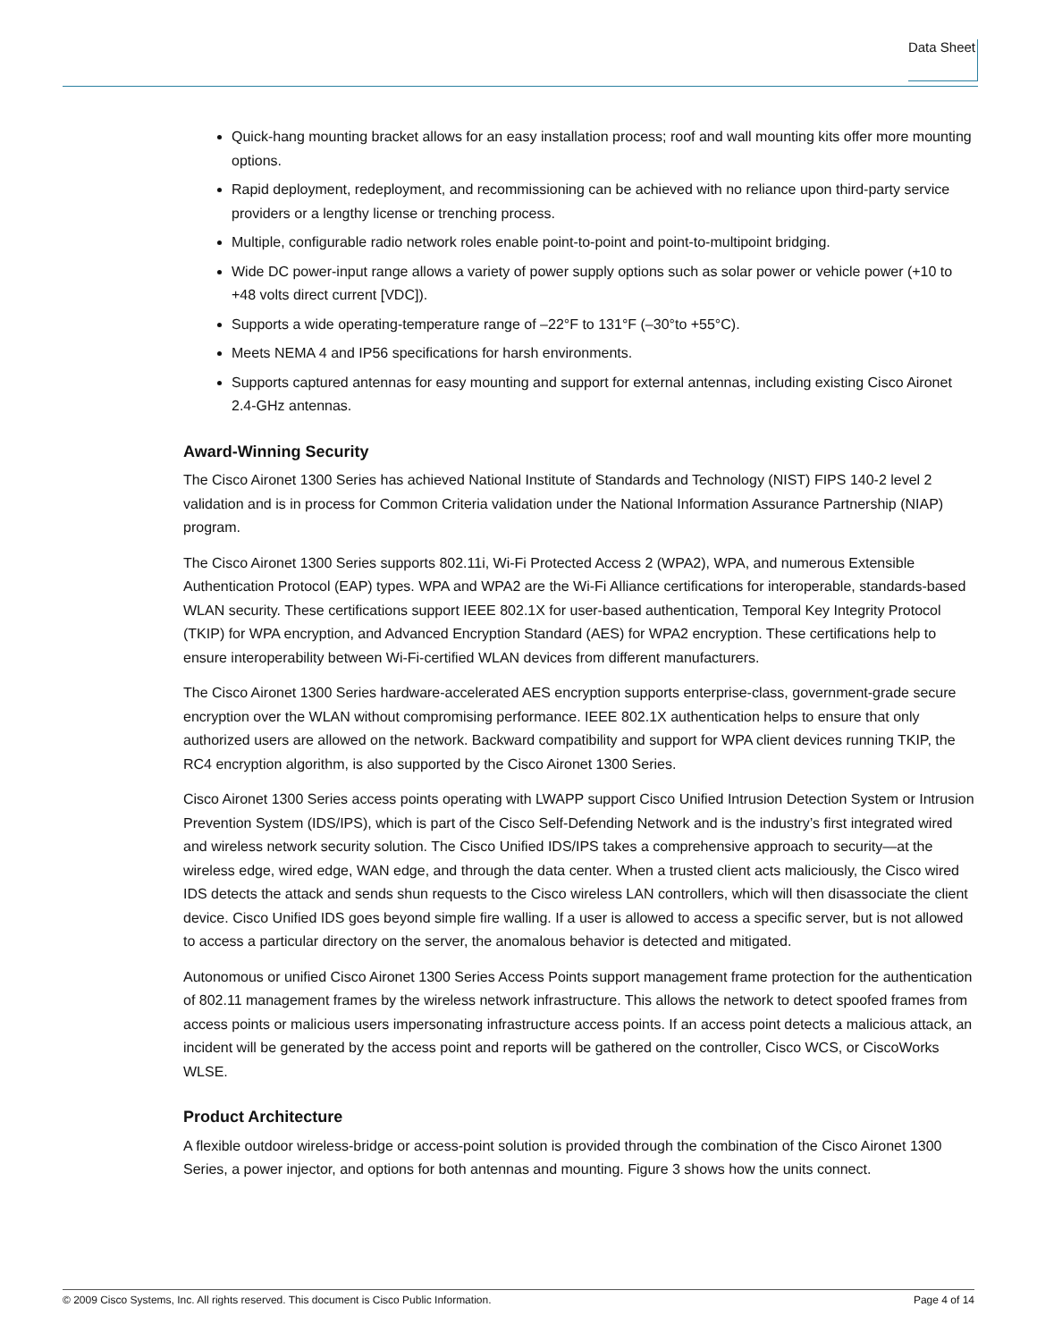Data Sheet
Quick-hang mounting bracket allows for an easy installation process; roof and wall mounting kits offer more mounting options.
Rapid deployment, redeployment, and recommissioning can be achieved with no reliance upon third-party service providers or a lengthy license or trenching process.
Multiple, configurable radio network roles enable point-to-point and point-to-multipoint bridging.
Wide DC power-input range allows a variety of power supply options such as solar power or vehicle power (+10 to +48 volts direct current [VDC]).
Supports a wide operating-temperature range of –22°F to 131°F (–30°to +55°C).
Meets NEMA 4 and IP56 specifications for harsh environments.
Supports captured antennas for easy mounting and support for external antennas, including existing Cisco Aironet 2.4-GHz antennas.
Award-Winning Security
The Cisco Aironet 1300 Series has achieved National Institute of Standards and Technology (NIST) FIPS 140-2 level 2 validation and is in process for Common Criteria validation under the National Information Assurance Partnership (NIAP) program.
The Cisco Aironet 1300 Series supports 802.11i, Wi-Fi Protected Access 2 (WPA2), WPA, and numerous Extensible Authentication Protocol (EAP) types. WPA and WPA2 are the Wi-Fi Alliance certifications for interoperable, standards-based WLAN security. These certifications support IEEE 802.1X for user-based authentication, Temporal Key Integrity Protocol (TKIP) for WPA encryption, and Advanced Encryption Standard (AES) for WPA2 encryption. These certifications help to ensure interoperability between Wi-Fi-certified WLAN devices from different manufacturers.
The Cisco Aironet 1300 Series hardware-accelerated AES encryption supports enterprise-class, government-grade secure encryption over the WLAN without compromising performance. IEEE 802.1X authentication helps to ensure that only authorized users are allowed on the network. Backward compatibility and support for WPA client devices running TKIP, the RC4 encryption algorithm, is also supported by the Cisco Aironet 1300 Series.
Cisco Aironet 1300 Series access points operating with LWAPP support Cisco Unified Intrusion Detection System or Intrusion Prevention System (IDS/IPS), which is part of the Cisco Self-Defending Network and is the industry’s first integrated wired and wireless network security solution. The Cisco Unified IDS/IPS takes a comprehensive approach to security—at the wireless edge, wired edge, WAN edge, and through the data center. When a trusted client acts maliciously, the Cisco wired IDS detects the attack and sends shun requests to the Cisco wireless LAN controllers, which will then disassociate the client device. Cisco Unified IDS goes beyond simple fire walling. If a user is allowed to access a specific server, but is not allowed to access a particular directory on the server, the anomalous behavior is detected and mitigated.
Autonomous or unified Cisco Aironet 1300 Series Access Points support management frame protection for the authentication of 802.11 management frames by the wireless network infrastructure. This allows the network to detect spoofed frames from access points or malicious users impersonating infrastructure access points. If an access point detects a malicious attack, an incident will be generated by the access point and reports will be gathered on the controller, Cisco WCS, or CiscoWorks WLSE.
Product Architecture
A flexible outdoor wireless-bridge or access-point solution is provided through the combination of the Cisco Aironet 1300 Series, a power injector, and options for both antennas and mounting. Figure 3 shows how the units connect.
© 2009 Cisco Systems, Inc. All rights reserved. This document is Cisco Public Information. Page 4 of 14